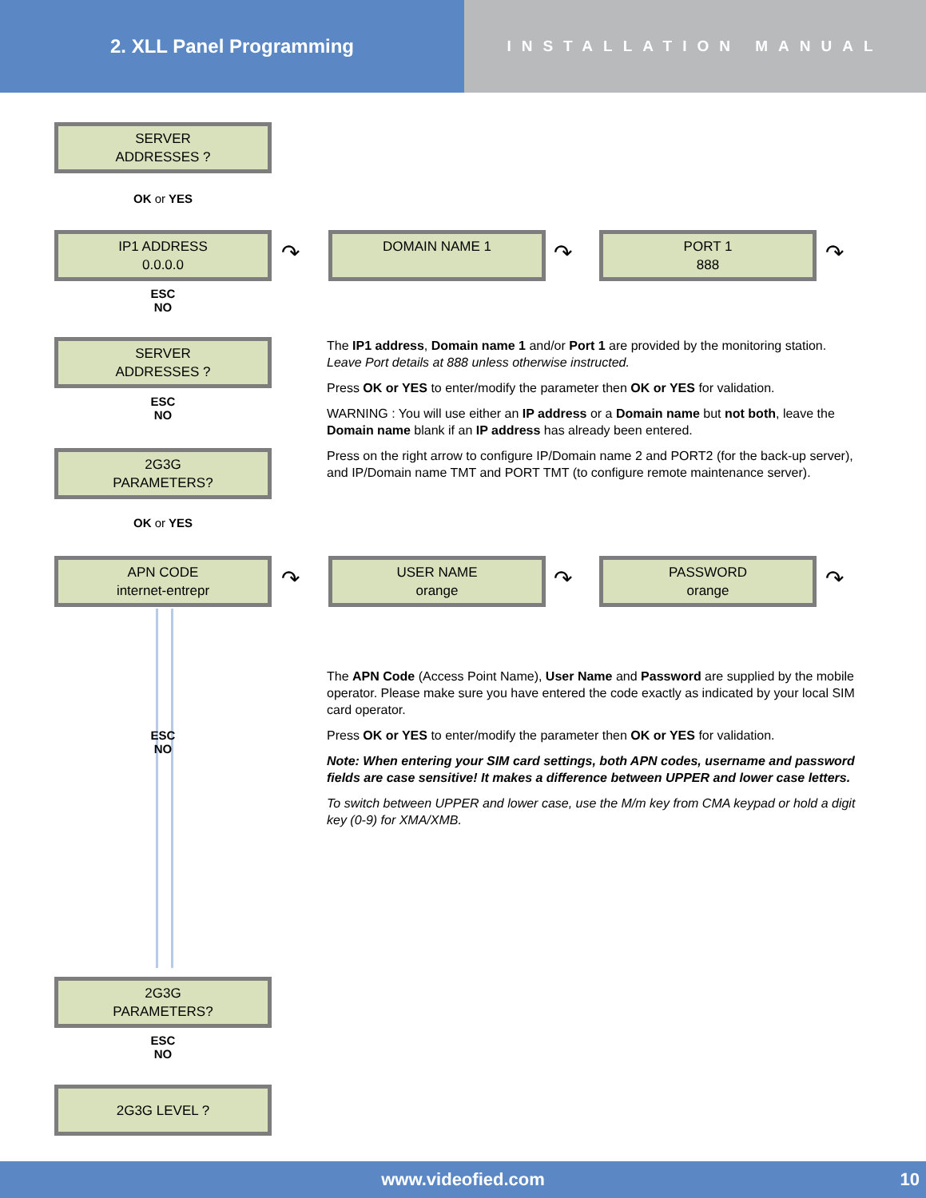2. XLL Panel Programming
INSTALLATION MANUAL
SERVER
ADDRESSES ?
OK or YES
IP1 ADDRESS
0.0.0.0
↷
DOMAIN NAME 1
↷
PORT 1
888
↷
ESC
NO
SERVER
ADDRESSES ?
ESC
NO
2G3G
PARAMETERS?
OK or YES
APN CODE
internet-entrepr
↷
USER NAME
orange
↷
PASSWORD
orange
↷
ESC
NO
2G3G
PARAMETERS?
ESC
NO
2G3G LEVEL ?
The IP1 address, Domain name 1 and/or Port 1 are provided by the monitoring station.
Leave Port details at 888 unless otherwise instructed.
Press OK or YES to enter/modify the parameter then OK or YES for validation.
WARNING : You will use either an IP address or a Domain name but not both, leave the Domain name blank if an IP address has already been entered.
Press on the right arrow to configure IP/Domain name 2 and PORT2 (for the back-up server), and IP/Domain name TMT and PORT TMT (to configure remote maintenance server).
The APN Code (Access Point Name), User Name and Password are supplied by the mobile operator. Please make sure you have entered the code exactly as indicated by your local SIM card operator.
Press OK or YES to enter/modify the parameter then OK or YES for validation.
Note: When entering your SIM card settings, both APN codes, username and password fields are case sensitive! It makes a difference between UPPER and lower case letters.
To switch between UPPER and lower case, use the M/m key from CMA keypad or hold a digit key (0-9) for XMA/XMB.
www.videofied.com 10